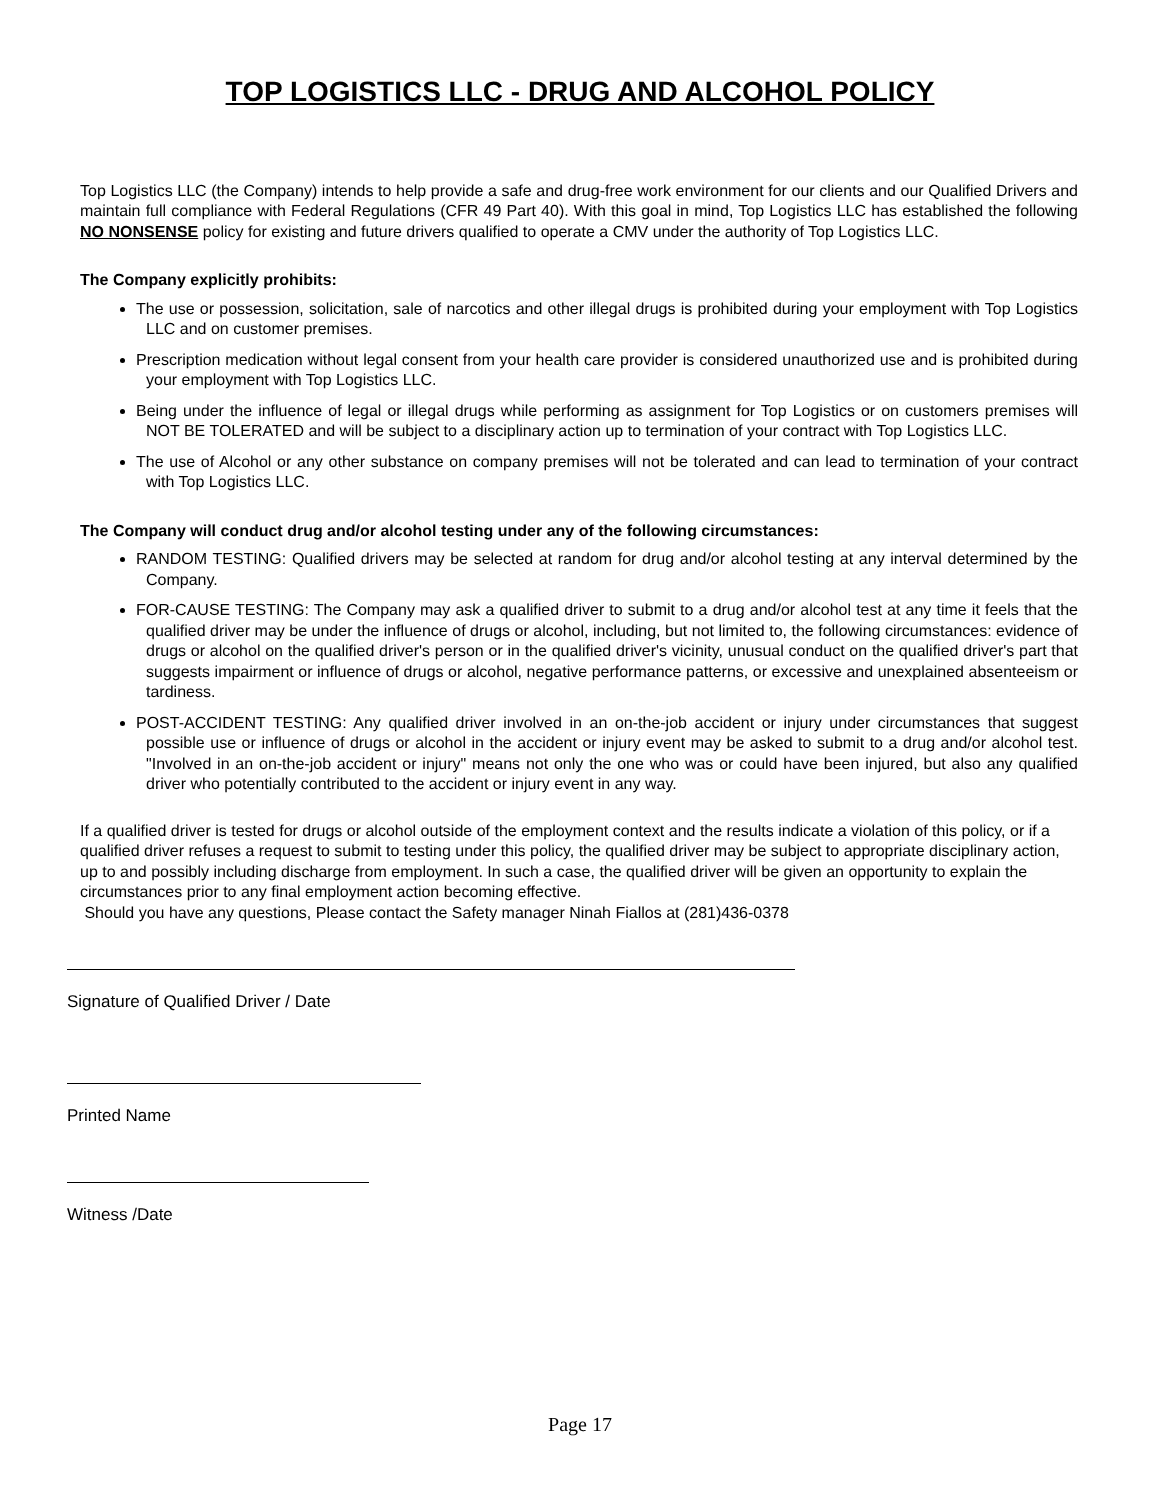TOP LOGISTICS LLC - DRUG AND ALCOHOL POLICY
Top Logistics LLC (the Company) intends to help provide a safe and drug-free work environment for our clients and our Qualified Drivers and maintain full compliance with Federal Regulations (CFR 49 Part 40). With this goal in mind, Top Logistics LLC has established the following NO NONSENSE policy for existing and future drivers qualified to operate a CMV under the authority of Top Logistics LLC.
The Company explicitly prohibits:
The use or possession, solicitation, sale of narcotics and other illegal drugs is prohibited during your employment with Top Logistics LLC and on customer premises.
Prescription medication without legal consent from your health care provider is considered unauthorized use and is prohibited during your employment with Top Logistics LLC.
Being under the influence of legal or illegal drugs while performing as assignment for Top Logistics or on customers premises will NOT BE TOLERATED and will be subject to a disciplinary action up to termination of your contract with Top Logistics LLC.
The use of Alcohol or any other substance on company premises will not be tolerated and can lead to termination of your contract with Top Logistics LLC.
The Company will conduct drug and/or alcohol testing under any of the following circumstances:
RANDOM TESTING: Qualified drivers may be selected at random for drug and/or alcohol testing at any interval determined by the Company.
FOR-CAUSE TESTING: The Company may ask a qualified driver to submit to a drug and/or alcohol test at any time it feels that the qualified driver may be under the influence of drugs or alcohol, including, but not limited to, the following circumstances: evidence of drugs or alcohol on the qualified driver's person or in the qualified driver's vicinity, unusual conduct on the qualified driver's part that suggests impairment or influence of drugs or alcohol, negative performance patterns, or excessive and unexplained absenteeism or tardiness.
POST-ACCIDENT TESTING: Any qualified driver involved in an on-the-job accident or injury under circumstances that suggest possible use or influence of drugs or alcohol in the accident or injury event may be asked to submit to a drug and/or alcohol test. "Involved in an on-the-job accident or injury" means not only the one who was or could have been injured, but also any qualified driver who potentially contributed to the accident or injury event in any way.
If a qualified driver is tested for drugs or alcohol outside of the employment context and the results indicate a violation of this policy, or if a qualified driver refuses a request to submit to testing under this policy, the qualified driver may be subject to appropriate disciplinary action, up to and possibly including discharge from employment. In such a case, the qualified driver will be given an opportunity to explain the circumstances prior to any final employment action becoming effective.
Should you have any questions, Please contact the Safety manager Ninah Fiallos at (281)436-0378
Signature of Qualified Driver / Date
Printed Name
Witness /Date
Page 17